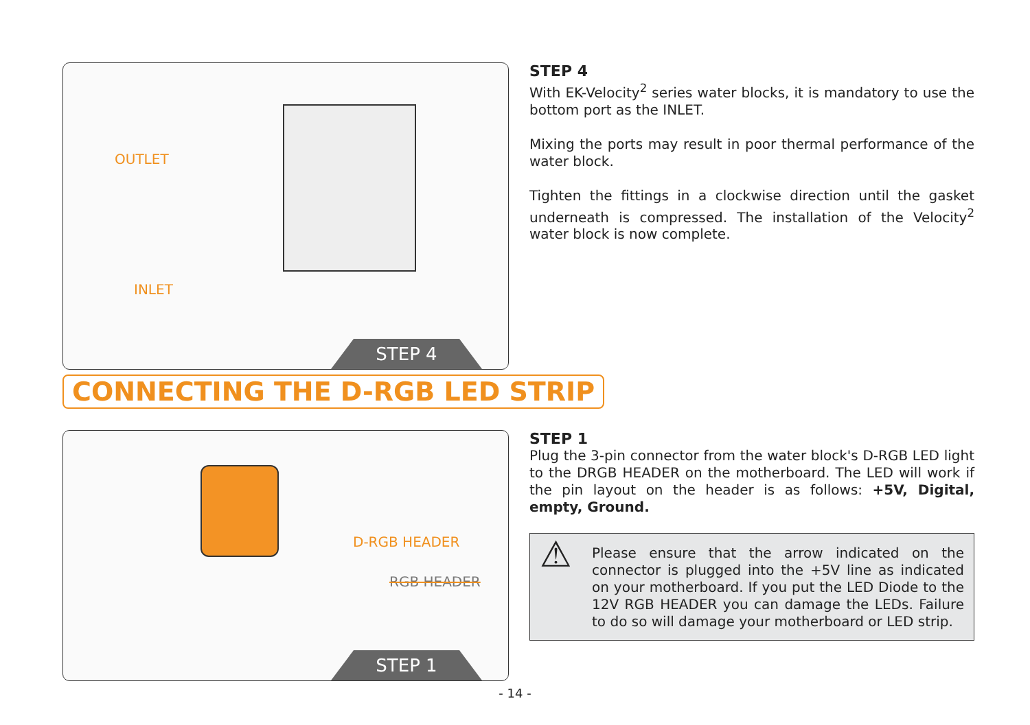OUTLET
INLET
STEP 4
STEP 4
With EK-Velocity<sup>2</sup> series water blocks, it is mandatory to use the bottom port as the INLET.
Mixing the ports may result in poor thermal performance of the water block.
Tighten the fittings in a clockwise direction until the gasket underneath is compressed. The installation of the Velocity<sup>2</sup> water block is now complete.
CONNECTING THE D-RGB LED STRIP
D-RGB HEADER
RGB HEADER
STEP 1
STEP 1
Plug the 3-pin connector from the water block's D-RGB LED light to the DRGB HEADER on the motherboard. The LED will work if the pin layout on the header is as follows: +5V, Digital, empty, Ground.
⚠ Please ensure that the arrow indicated on the connector is plugged into the +5V line as indicated on your motherboard. If you put the LED Diode to the 12V RGB HEADER you can damage the LEDs. Failure to do so will damage your motherboard or LED strip.
- 14 -